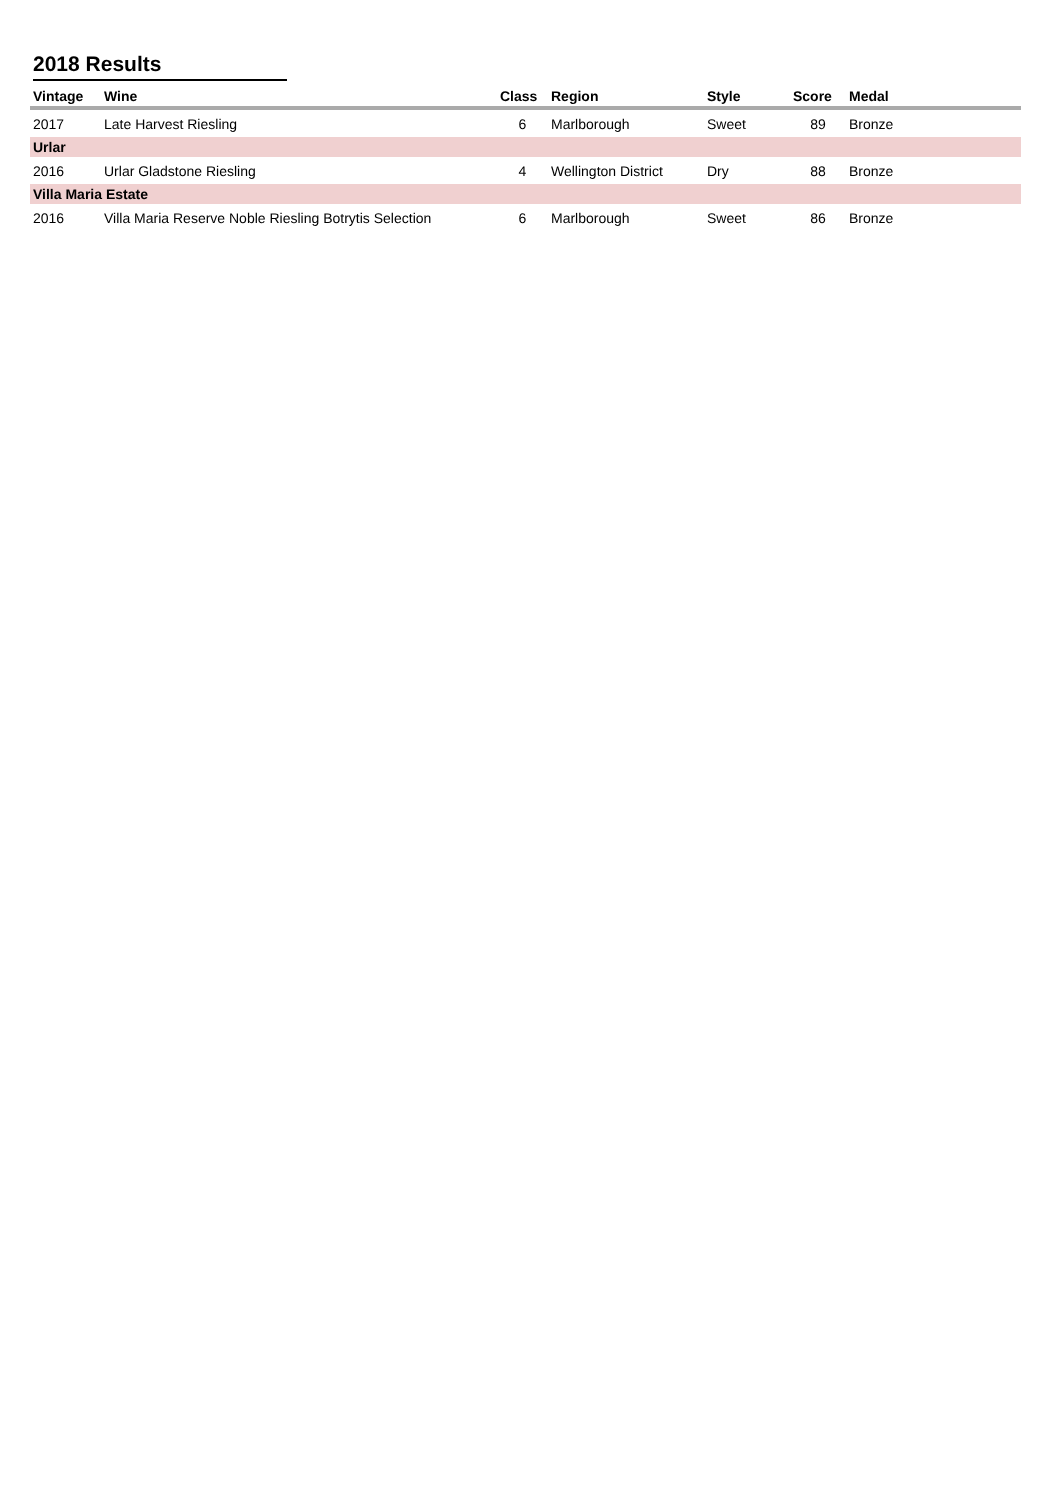2018 Results
| Vintage | Wine | Class | Region | Style | Score | Medal | |
| --- | --- | --- | --- | --- | --- | --- | --- |
| 2017 | Late Harvest Riesling | 6 | Marlborough | Sweet | 89 | Bronze | |
| Urlar | | | | | | | |
| 2016 | Urlar Gladstone Riesling | 4 | Wellington District | Dry | 88 | Bronze | |
| Villa Maria Estate | | | | | | | |
| 2016 | Villa Maria Reserve Noble Riesling Botrytis Selection | 6 | Marlborough | Sweet | 86 | Bronze | |